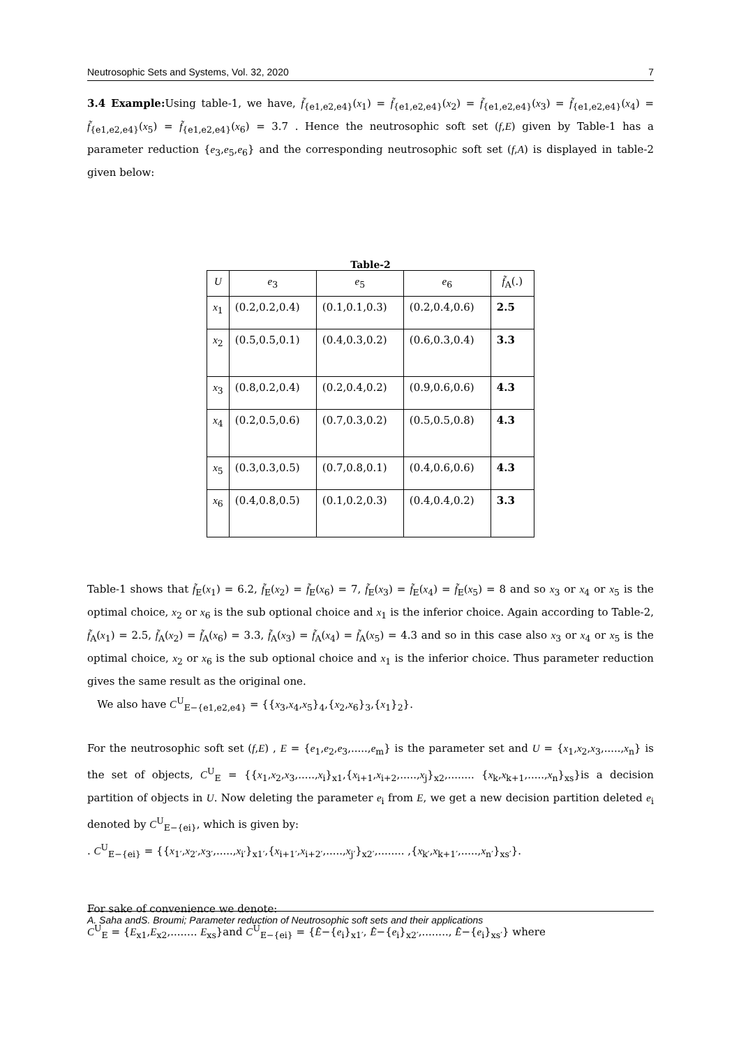Neutrosophic Sets and Systems, Vol. 32, 2020 7
3.4 Example: Using table-1, we have, f̃<sub>{e1,e2,e4}</sub>(x<sub>1</sub>) = f̃<sub>{e1,e2,e4}</sub>(x<sub>2</sub>) = f̃<sub>{e1,e2,e4}</sub>(x<sub>3</sub>) = f̃<sub>{e1,e2,e4}</sub>(x<sub>4</sub>) = f̃<sub>{e1,e2,e4}</sub>(x<sub>5</sub>) = f̃<sub>{e1,e2,e4}</sub>(x<sub>6</sub>) = 3.7 . Hence the neutrosophic soft set (f,E) given by Table-1 has a parameter reduction {e<sub>3</sub>,e<sub>5</sub>,e<sub>6</sub>} and the corresponding neutrosophic soft set (f,A) is displayed in table-2 given below:
Table-2
| U | e<sub>3</sub> | e<sub>5</sub> | e<sub>6</sub> | f̃<sub>A</sub>(.) |
| --- | --- | --- | --- | --- |
| x<sub>1</sub> | (0.2,0.2,0.4) | (0.1,0.1,0.3) | (0.2,0.4,0.6) | 2.5 |
| x<sub>2</sub> | (0.5,0.5,0.1) | (0.4,0.3,0.2) | (0.6,0.3,0.4) | 3.3 |
| x<sub>3</sub> | (0.8,0.2,0.4) | (0.2,0.4,0.2) | (0.9,0.6,0.6) | 4.3 |
| x<sub>4</sub> | (0.2,0.5,0.6) | (0.7,0.3,0.2) | (0.5,0.5,0.8) | 4.3 |
| x<sub>5</sub> | (0.3,0.3,0.5) | (0.7,0.8,0.1) | (0.4,0.6,0.6) | 4.3 |
| x<sub>6</sub> | (0.4,0.8,0.5) | (0.1,0.2,0.3) | (0.4,0.4,0.2) | 3.3 |
Table-1 shows that f̃<sub>E</sub>(x<sub>1</sub>) = 6.2, f̃<sub>E</sub>(x<sub>2</sub>) = f̃<sub>E</sub>(x<sub>6</sub>) = 7, f̃<sub>E</sub>(x<sub>3</sub>) = f̃<sub>E</sub>(x<sub>4</sub>) = f̃<sub>E</sub>(x<sub>5</sub>) = 8 and so x<sub>3</sub> or x<sub>4</sub> or x<sub>5</sub> is the optimal choice, x<sub>2</sub> or x<sub>6</sub> is the sub optional choice and x<sub>1</sub> is the inferior choice. Again according to Table-2, f̃<sub>A</sub>(x<sub>1</sub>) = 2.5, f̃<sub>A</sub>(x<sub>2</sub>) = f̃<sub>A</sub>(x<sub>6</sub>) = 3.3, f̃<sub>A</sub>(x<sub>3</sub>) = f̃<sub>A</sub>(x<sub>4</sub>) = f̃<sub>A</sub>(x<sub>5</sub>) = 4.3 and so in this case also x<sub>3</sub> or x<sub>4</sub> or x<sub>5</sub> is the optimal choice, x<sub>2</sub> or x<sub>6</sub> is the sub optional choice and x<sub>1</sub> is the inferior choice. Thus parameter reduction gives the same result as the original one.
We also have C<sup>U</sup><sub>E−{e1,e2,e4}</sub> = {{x<sub>3</sub>,x<sub>4</sub>,x<sub>5</sub>}<sub>4</sub>,{x<sub>2</sub>,x<sub>6</sub>}<sub>3</sub>,{x<sub>1</sub>}<sub>2</sub>}.
For the neutrosophic soft set (f,E) , E = {e<sub>1</sub>,e<sub>2</sub>,e<sub>3</sub>,.....,e<sub>m</sub>} is the parameter set and U = {x<sub>1</sub>,x<sub>2</sub>,x<sub>3</sub>,.....,x<sub>n</sub>} is the set of objects, C<sup>U</sup><sub>E</sub> = {{x<sub>1</sub>,x<sub>2</sub>,x<sub>3</sub>,.....,x<sub>i</sub>}<sub>x1</sub>,{x<sub>i+1</sub>,x<sub>i+2</sub>,.....,x<sub>j</sub>}<sub>x2</sub>,........ {x<sub>k</sub>,x<sub>k+1</sub>,.....,x<sub>n</sub>}<sub>xs</sub>}is a decision partition of objects in U. Now deleting the parameter e<sub>i</sub> from E, we get a new decision partition deleted e<sub>i</sub> denoted by C<sup>U</sup><sub>E−{ei}</sub>, which is given by:
. C<sup>U</sup><sub>E−{ei}</sub> = {{x<sub>1′</sub>,x<sub>2′</sub>,x<sub>3′</sub>,.....,x<sub>i′</sub>}<sub>x1′</sub>,{x<sub>i+1′</sub>,x<sub>i+2′</sub>,.....,x<sub>j′</sub>}<sub>x2′</sub>,........ ,{x<sub>k′</sub>,x<sub>k+1′</sub>,.....,x<sub>n′</sub>}<sub>xs′</sub>}.
For sake of convenience we denote:
C<sup>U</sup><sub>E</sub> = {E<sub>x1</sub>,E<sub>x2</sub>,........ E<sub>xs</sub>}and C<sup>U</sup><sub>E−{ei}</sub> = {Ê−{e<sub>i</sub>}<sub>x1′</sub>, Ê−{e<sub>i</sub>}<sub>x2′</sub>,........, Ê−{e<sub>i</sub>}<sub>xs′</sub>} where
A. Saha andS. Broumi; Parameter reduction of Neutrosophic soft sets and their applications